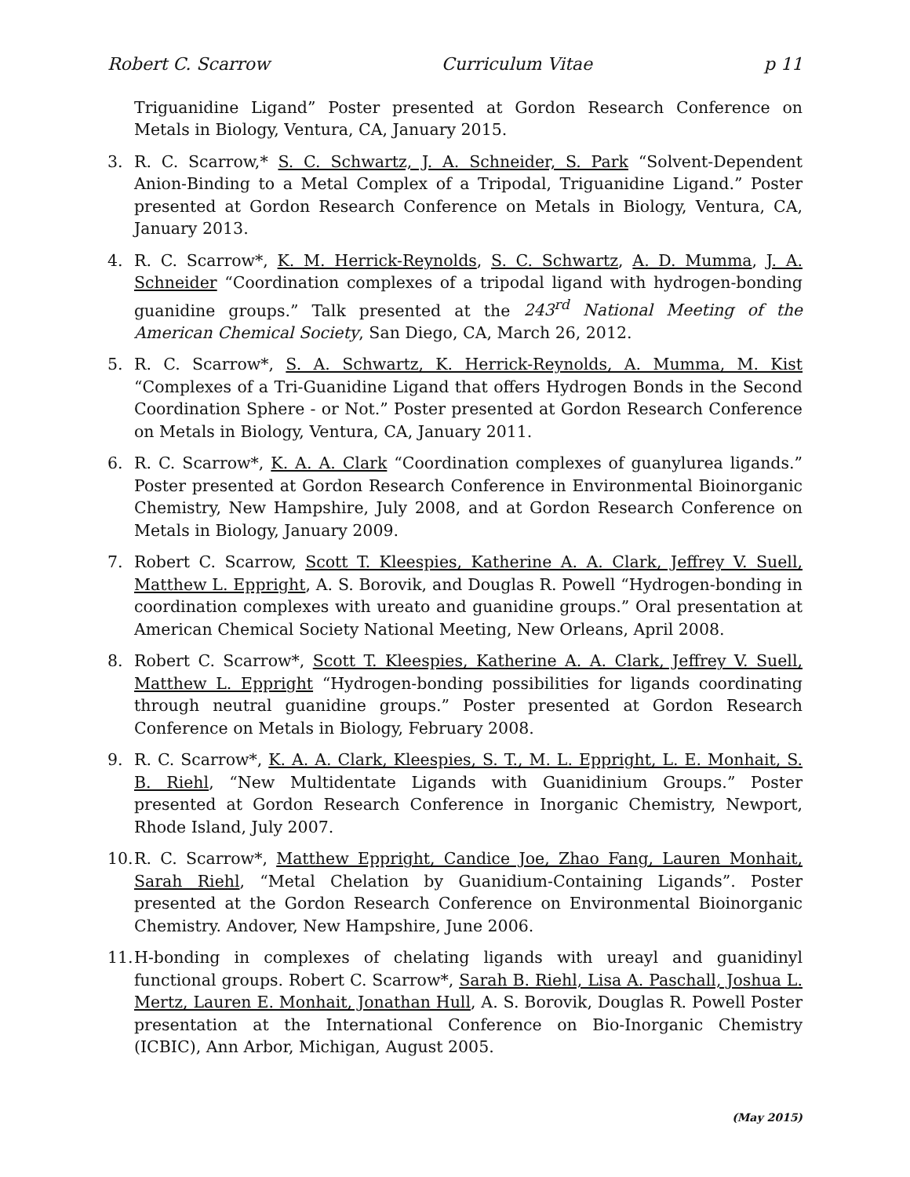Robert C. Scarrow Curriculum Vitae p 11
Triguanidine Ligand” Poster presented at Gordon Research Conference on Metals in Biology, Ventura, CA, January 2015.
3. R. C. Scarrow,* S. C. Schwartz, J. A. Schneider, S. Park “Solvent-Dependent Anion-Binding to a Metal Complex of a Tripodal, Triguanidine Ligand.” Poster presented at Gordon Research Conference on Metals in Biology, Ventura, CA, January 2013.
4. R. C. Scarrow*, K. M. Herrick-Reynolds, S. C. Schwartz, A. D. Mumma, J. A. Schneider “Coordination complexes of a tripodal ligand with hydrogen-bonding guanidine groups.” Talk presented at the 243<sup>rd</sup> National Meeting of the American Chemical Society, San Diego, CA, March 26, 2012.
5. R. C. Scarrow*, S. A. Schwartz, K. Herrick-Reynolds, A. Mumma, M. Kist “Complexes of a Tri-Guanidine Ligand that offers Hydrogen Bonds in the Second Coordination Sphere - or Not.” Poster presented at Gordon Research Conference on Metals in Biology, Ventura, CA, January 2011.
6. R. C. Scarrow*, K. A. A. Clark “Coordination complexes of guanylurea ligands.” Poster presented at Gordon Research Conference in Environmental Bioinorganic Chemistry, New Hampshire, July 2008, and at Gordon Research Conference on Metals in Biology, January 2009.
7. Robert C. Scarrow, Scott T. Kleespies, Katherine A. A. Clark, Jeffrey V. Suell, Matthew L. Eppright, A. S. Borovik, and Douglas R. Powell “Hydrogen-bonding in coordination complexes with ureato and guanidine groups.” Oral presentation at American Chemical Society National Meeting, New Orleans, April 2008.
8. Robert C. Scarrow*, Scott T. Kleespies, Katherine A. A. Clark, Jeffrey V. Suell, Matthew L. Eppright “Hydrogen-bonding possibilities for ligands coordinating through neutral guanidine groups.” Poster presented at Gordon Research Conference on Metals in Biology, February 2008.
9. R. C. Scarrow*, K. A. A. Clark, Kleespies, S. T., M. L. Eppright, L. E. Monhait, S. B. Riehl, “New Multidentate Ligands with Guanidinium Groups.” Poster presented at Gordon Research Conference in Inorganic Chemistry, Newport, Rhode Island, July 2007.
10.
R. C. Scarrow*, Matthew Eppright, Candice Joe, Zhao Fang, Lauren Monhait, Sarah Riehl, “Metal Chelation by Guanidium-Containing Ligands”. Poster presented at the Gordon Research Conference on Environmental Bioinorganic Chemistry. Andover, New Hampshire, June 2006.
11.
H-bonding in complexes of chelating ligands with ureayl and guanidinyl functional groups. Robert C. Scarrow*, Sarah B. Riehl, Lisa A. Paschall, Joshua L. Mertz, Lauren E. Monhait, Jonathan Hull, A. S. Borovik, Douglas R. Powell Poster presentation at the International Conference on Bio-Inorganic Chemistry (ICBIC), Ann Arbor, Michigan, August 2005.
(May 2015)